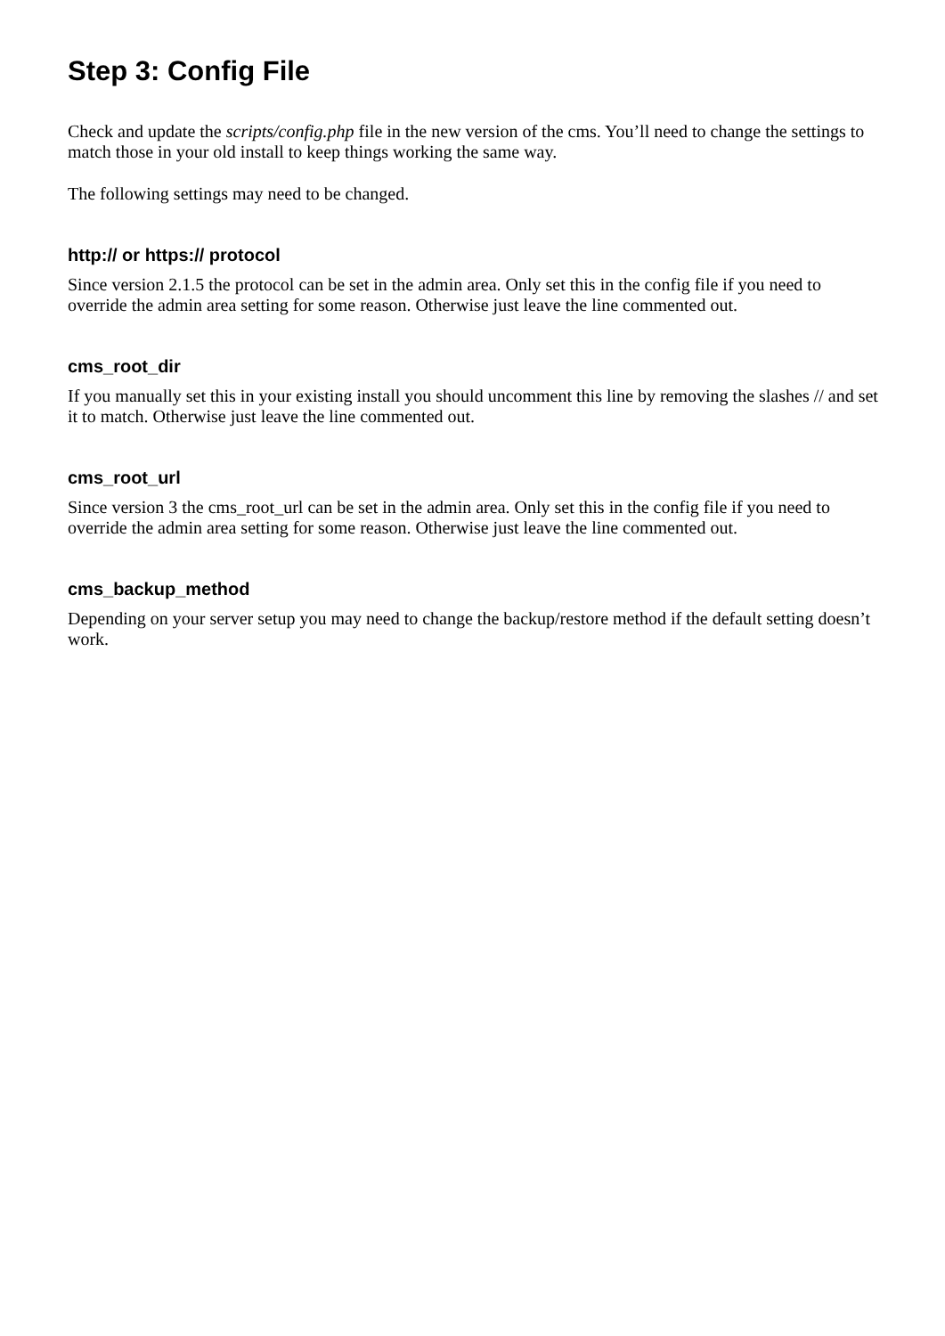Step 3: Config File
Check and update the scripts/config.php file in the new version of the cms. You’ll need to change the settings to match those in your old install to keep things working the same way.
The following settings may need to be changed.
http:// or https:// protocol
Since version 2.1.5 the protocol can be set in the admin area. Only set this in the config file if you need to override the admin area setting for some reason. Otherwise just leave the line commented out.
cms_root_dir
If you manually set this in your existing install you should uncomment this line by removing the slashes // and set it to match. Otherwise just leave the line commented out.
cms_root_url
Since version 3 the cms_root_url can be set in the admin area. Only set this in the config file if you need to override the admin area setting for some reason. Otherwise just leave the line commented out.
cms_backup_method
Depending on your server setup you may need to change the backup/restore method if the default setting doesn’t work.